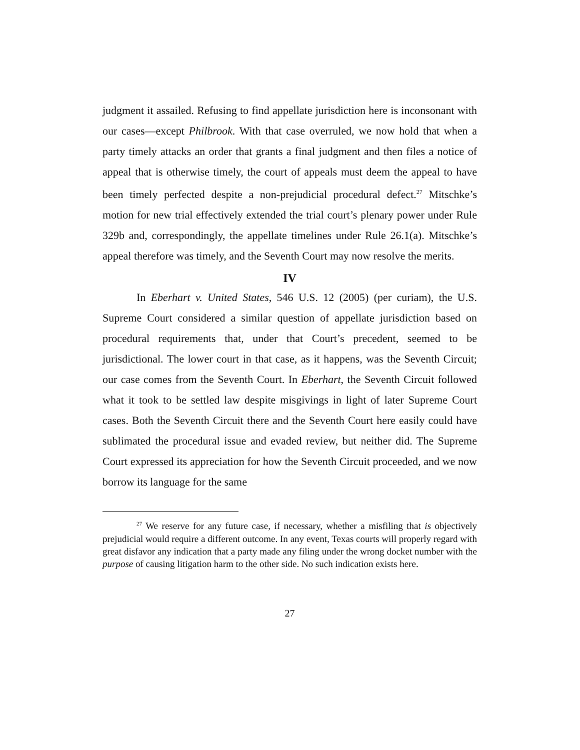judgment it assailed. Refusing to find appellate jurisdiction here is inconsonant with our cases—except Philbrook. With that case overruled, we now hold that when a party timely attacks an order that grants a final judgment and then files a notice of appeal that is otherwise timely, the court of appeals must deem the appeal to have been timely perfected despite a non-prejudicial procedural defect.<sup>27</sup> Mitschke’s motion for new trial effectively extended the trial court’s plenary power under Rule 329b and, correspondingly, the appellate timelines under Rule 26.1(a). Mitschke’s appeal therefore was timely, and the Seventh Court may now resolve the merits.
IV
In Eberhart v. United States, 546 U.S. 12 (2005) (per curiam), the U.S. Supreme Court considered a similar question of appellate jurisdiction based on procedural requirements that, under that Court’s precedent, seemed to be jurisdictional. The lower court in that case, as it happens, was the Seventh Circuit; our case comes from the Seventh Court. In Eberhart, the Seventh Circuit followed what it took to be settled law despite misgivings in light of later Supreme Court cases. Both the Seventh Circuit there and the Seventh Court here easily could have sublimated the procedural issue and evaded review, but neither did. The Supreme Court expressed its appreciation for how the Seventh Circuit proceeded, and we now borrow its language for the same
<sup>27</sup> We reserve for any future case, if necessary, whether a misfiling that is objectively prejudicial would require a different outcome. In any event, Texas courts will properly regard with great disfavor any indication that a party made any filing under the wrong docket number with the purpose of causing litigation harm to the other side. No such indication exists here.
27